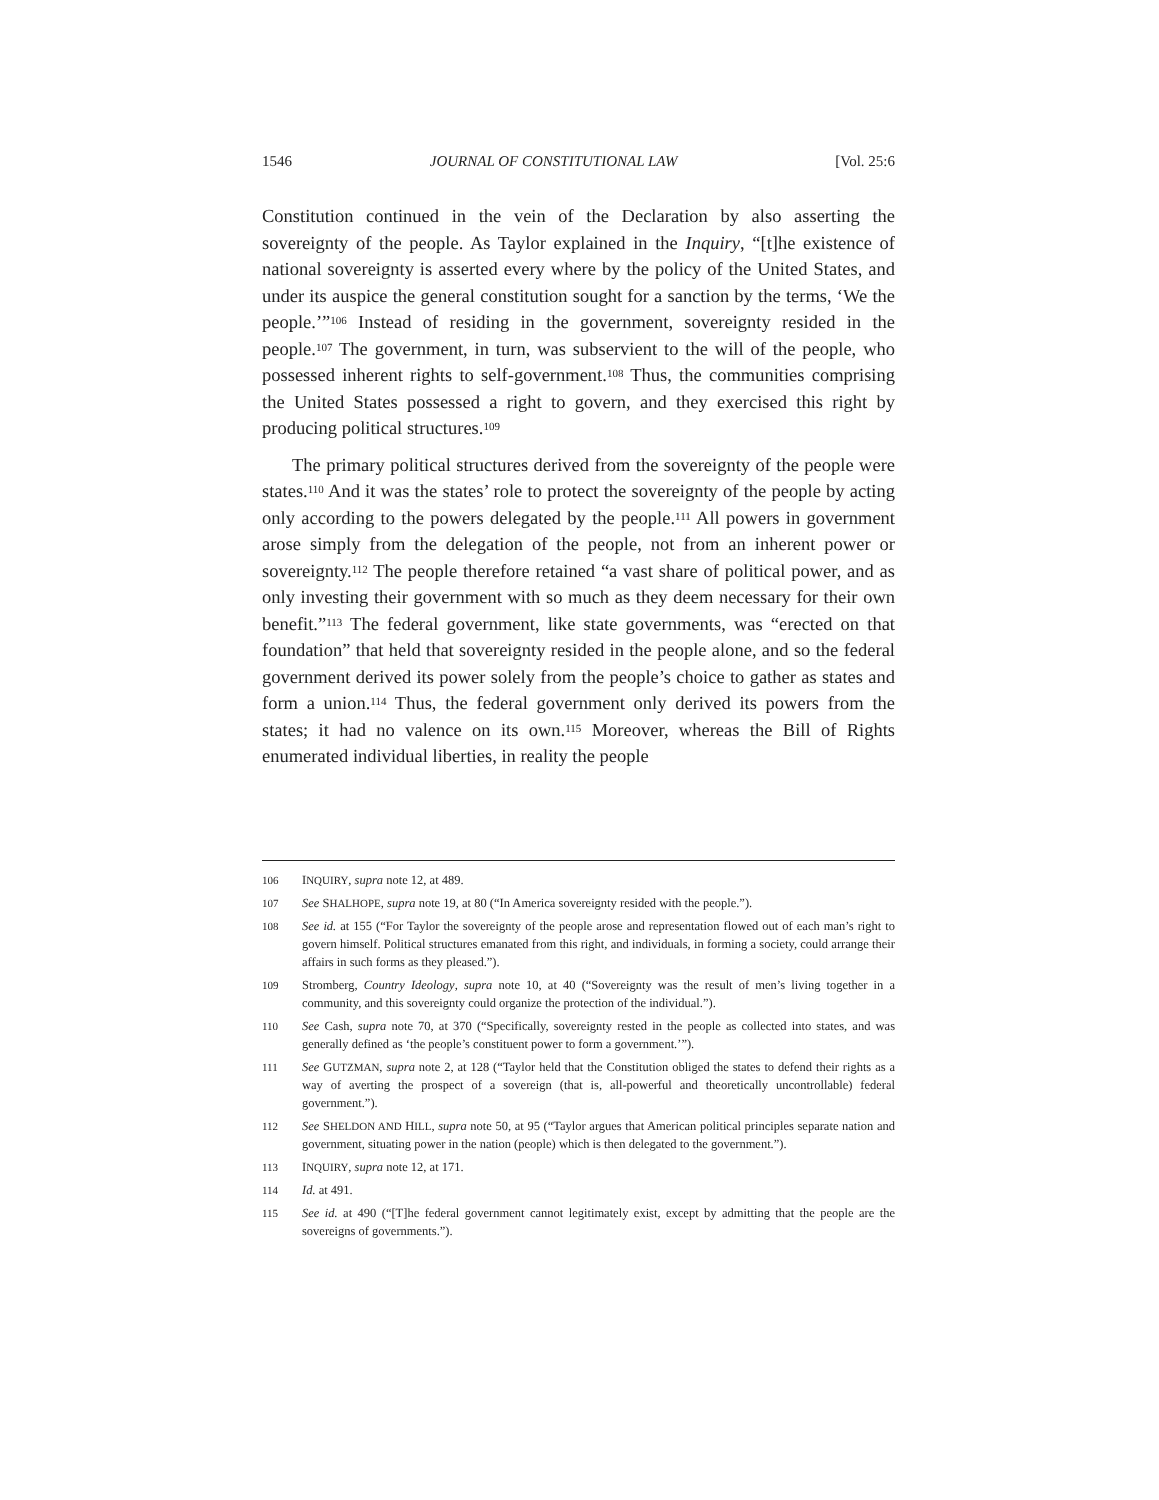1546 JOURNAL OF CONSTITUTIONAL LAW [Vol. 25:6
Constitution continued in the vein of the Declaration by also asserting the sovereignty of the people. As Taylor explained in the Inquiry, “[t]he existence of national sovereignty is asserted every where by the policy of the United States, and under its auspice the general constitution sought for a sanction by the terms, ‘We the people.’”<sup>106</sup> Instead of residing in the government, sovereignty resided in the people.<sup>107</sup> The government, in turn, was subservient to the will of the people, who possessed inherent rights to self-government.<sup>108</sup> Thus, the communities comprising the United States possessed a right to govern, and they exercised this right by producing political structures.<sup>109</sup>
The primary political structures derived from the sovereignty of the people were states.<sup>110</sup> And it was the states’ role to protect the sovereignty of the people by acting only according to the powers delegated by the people.<sup>111</sup> All powers in government arose simply from the delegation of the people, not from an inherent power or sovereignty.<sup>112</sup> The people therefore retained “a vast share of political power, and as only investing their government with so much as they deem necessary for their own benefit.”<sup>113</sup> The federal government, like state governments, was “erected on that foundation” that held that sovereignty resided in the people alone, and so the federal government derived its power solely from the people’s choice to gather as states and form a union.<sup>114</sup> Thus, the federal government only derived its powers from the states; it had no valence on its own.<sup>115</sup> Moreover, whereas the Bill of Rights enumerated individual liberties, in reality the people
106 INQUIRY, supra note 12, at 489.
107 See SHALHOPE, supra note 19, at 80 (“In America sovereignty resided with the people.”).
108 See id. at 155 (“For Taylor the sovereignty of the people arose and representation flowed out of each man’s right to govern himself. Political structures emanated from this right, and individuals, in forming a society, could arrange their affairs in such forms as they pleased.”).
109 Stromberg, Country Ideology, supra note 10, at 40 (“Sovereignty was the result of men’s living together in a community, and this sovereignty could organize the protection of the individual.”).
110 See Cash, supra note 70, at 370 (“Specifically, sovereignty rested in the people as collected into states, and was generally defined as ‘the people’s constituent power to form a government.’”).
111 See GUTZMAN, supra note 2, at 128 (“Taylor held that the Constitution obliged the states to defend their rights as a way of averting the prospect of a sovereign (that is, all-powerful and theoretically uncontrollable) federal government.”).
112 See SHELDON AND HILL, supra note 50, at 95 (“Taylor argues that American political principles separate nation and government, situating power in the nation (people) which is then delegated to the government.”).
113 INQUIRY, supra note 12, at 171.
114 Id. at 491.
115 See id. at 490 (“[T]he federal government cannot legitimately exist, except by admitting that the people are the sovereigns of governments.”).